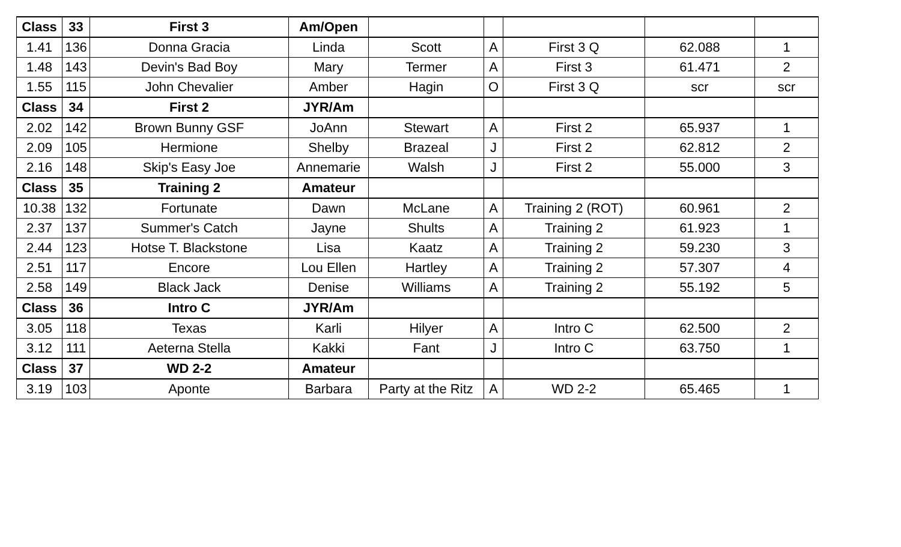| Class | 33 | First 3 | Am/Open | | | | | |
| 1.41 | 136 | Donna Gracia | Linda | Scott | A | First 3 Q | 62.088 | 1 |
| 1.48 | 143 | Devin's Bad Boy | Mary | Termer | A | First 3 | 61.471 | 2 |
| 1.55 | 115 | John Chevalier | Amber | Hagin | O | First 3 Q | scr | scr |
| Class | 34 | First 2 | JYR/Am | | | | | |
| 2.02 | 142 | Brown Bunny GSF | JoAnn | Stewart | A | First 2 | 65.937 | 1 |
| 2.09 | 105 | Hermione | Shelby | Brazeal | J | First 2 | 62.812 | 2 |
| 2.16 | 148 | Skip's Easy Joe | Annemarie | Walsh | J | First 2 | 55.000 | 3 |
| Class | 35 | Training 2 | Amateur | | | | | |
| 10.38 | 132 | Fortunate | Dawn | McLane | A | Training 2 (ROT) | 60.961 | 2 |
| 2.37 | 137 | Summer's Catch | Jayne | Shults | A | Training 2 | 61.923 | 1 |
| 2.44 | 123 | Hotse T. Blackstone | Lisa | Kaatz | A | Training 2 | 59.230 | 3 |
| 2.51 | 117 | Encore | Lou Ellen | Hartley | A | Training 2 | 57.307 | 4 |
| 2.58 | 149 | Black Jack | Denise | Williams | A | Training 2 | 55.192 | 5 |
| Class | 36 | Intro C | JYR/Am | | | | | |
| 3.05 | 118 | Texas | Karli | Hilyer | A | Intro C | 62.500 | 2 |
| 3.12 | 111 | Aeterna Stella | Kakki | Fant | J | Intro C | 63.750 | 1 |
| Class | 37 | WD 2-2 | Amateur | | | | | |
| 3.19 | 103 | Aponte | Barbara | Party at the Ritz | A | WD 2-2 | 65.465 | 1 |